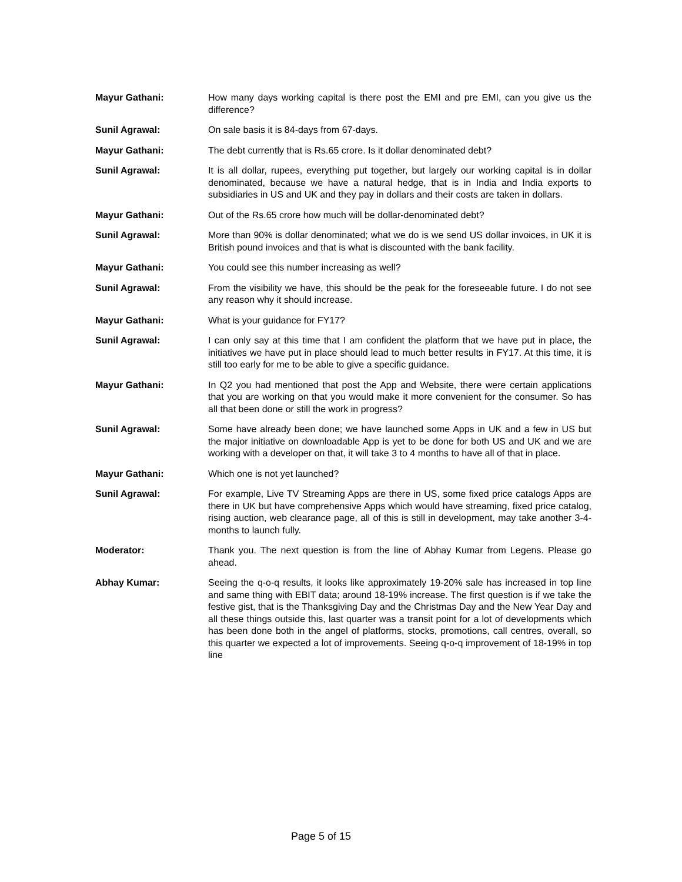Mayur Gathani: How many days working capital is there post the EMI and pre EMI, can you give us the difference?
Sunil Agrawal: On sale basis it is 84-days from 67-days.
Mayur Gathani: The debt currently that is Rs.65 crore. Is it dollar denominated debt?
Sunil Agrawal: It is all dollar, rupees, everything put together, but largely our working capital is in dollar denominated, because we have a natural hedge, that is in India and India exports to subsidiaries in US and UK and they pay in dollars and their costs are taken in dollars.
Mayur Gathani: Out of the Rs.65 crore how much will be dollar-denominated debt?
Sunil Agrawal: More than 90% is dollar denominated; what we do is we send US dollar invoices, in UK it is British pound invoices and that is what is discounted with the bank facility.
Mayur Gathani: You could see this number increasing as well?
Sunil Agrawal: From the visibility we have, this should be the peak for the foreseeable future. I do not see any reason why it should increase.
Mayur Gathani: What is your guidance for FY17?
Sunil Agrawal: I can only say at this time that I am confident the platform that we have put in place, the initiatives we have put in place should lead to much better results in FY17. At this time, it is still too early for me to be able to give a specific guidance.
Mayur Gathani: In Q2 you had mentioned that post the App and Website, there were certain applications that you are working on that you would make it more convenient for the consumer. So has all that been done or still the work in progress?
Sunil Agrawal: Some have already been done; we have launched some Apps in UK and a few in US but the major initiative on downloadable App is yet to be done for both US and UK and we are working with a developer on that, it will take 3 to 4 months to have all of that in place.
Mayur Gathani: Which one is not yet launched?
Sunil Agrawal: For example, Live TV Streaming Apps are there in US, some fixed price catalogs Apps are there in UK but have comprehensive Apps which would have streaming, fixed price catalog, rising auction, web clearance page, all of this is still in development, may take another 3-4-months to launch fully.
Moderator: Thank you. The next question is from the line of Abhay Kumar from Legens. Please go ahead.
Abhay Kumar: Seeing the q-o-q results, it looks like approximately 19-20% sale has increased in top line and same thing with EBIT data; around 18-19% increase. The first question is if we take the festive gist, that is the Thanksgiving Day and the Christmas Day and the New Year Day and all these things outside this, last quarter was a transit point for a lot of developments which has been done both in the angel of platforms, stocks, promotions, call centres, overall, so this quarter we expected a lot of improvements. Seeing q-o-q improvement of 18-19% in top line
Page 5 of 15